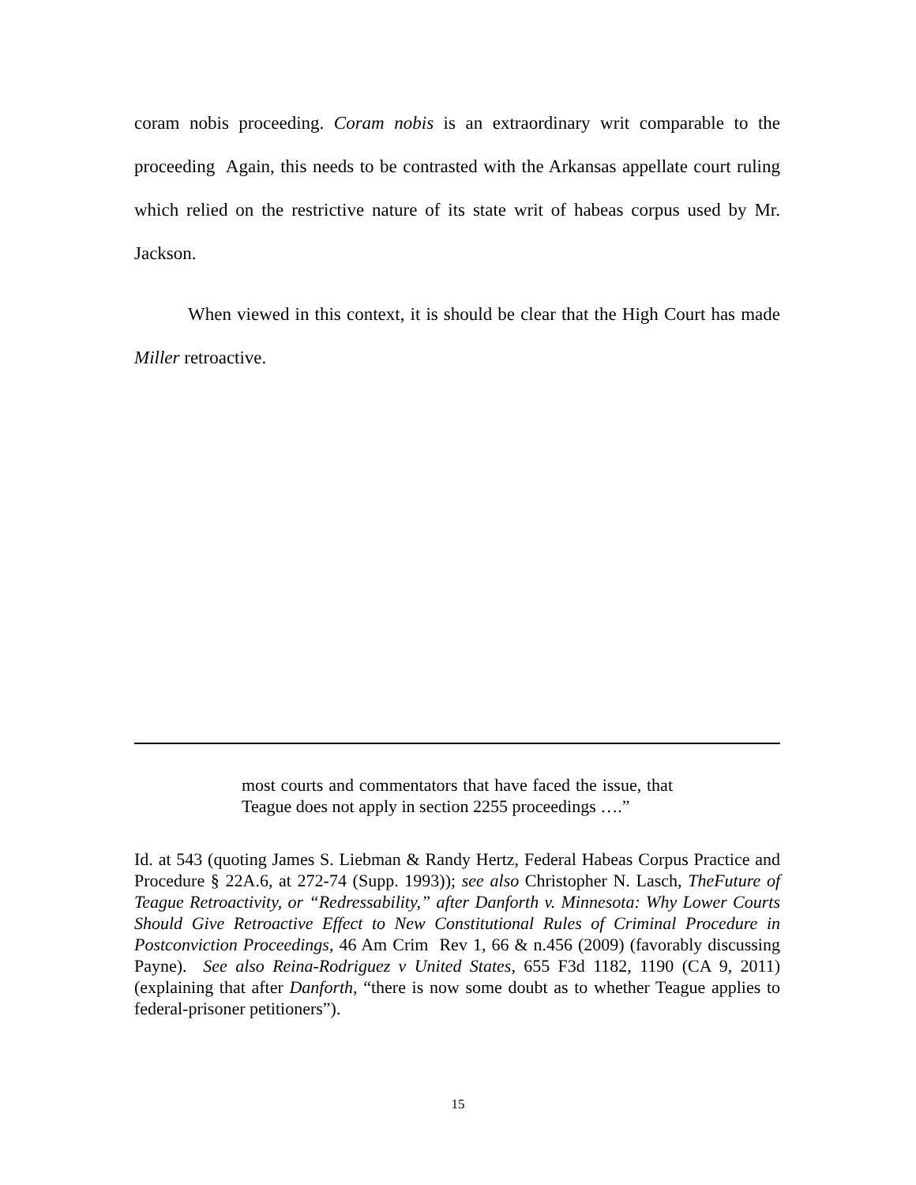coram nobis proceeding. Coram nobis is an extraordinary writ comparable to the proceeding Again, this needs to be contrasted with the Arkansas appellate court ruling which relied on the restrictive nature of its state writ of habeas corpus used by Mr. Jackson.
When viewed in this context, it is should be clear that the High Court has made Miller retroactive.
most courts and commentators that have faced the issue, that Teague does not apply in section 2255 proceedings ….”
Id. at 543 (quoting James S. Liebman & Randy Hertz, Federal Habeas Corpus Practice and Procedure § 22A.6, at 272-74 (Supp. 1993)); see also Christopher N. Lasch, TheFuture of Teague Retroactivity, or “Redressability,” after Danforth v. Minnesota: Why Lower Courts Should Give Retroactive Effect to New Constitutional Rules of Criminal Procedure in Postconviction Proceedings, 46 Am Crim Rev 1, 66 & n.456 (2009) (favorably discussing Payne). See also Reina-Rodriguez v United States, 655 F3d 1182, 1190 (CA 9, 2011) (explaining that after Danforth, “there is now some doubt as to whether Teague applies to federal-prisoner petitioners”).
15